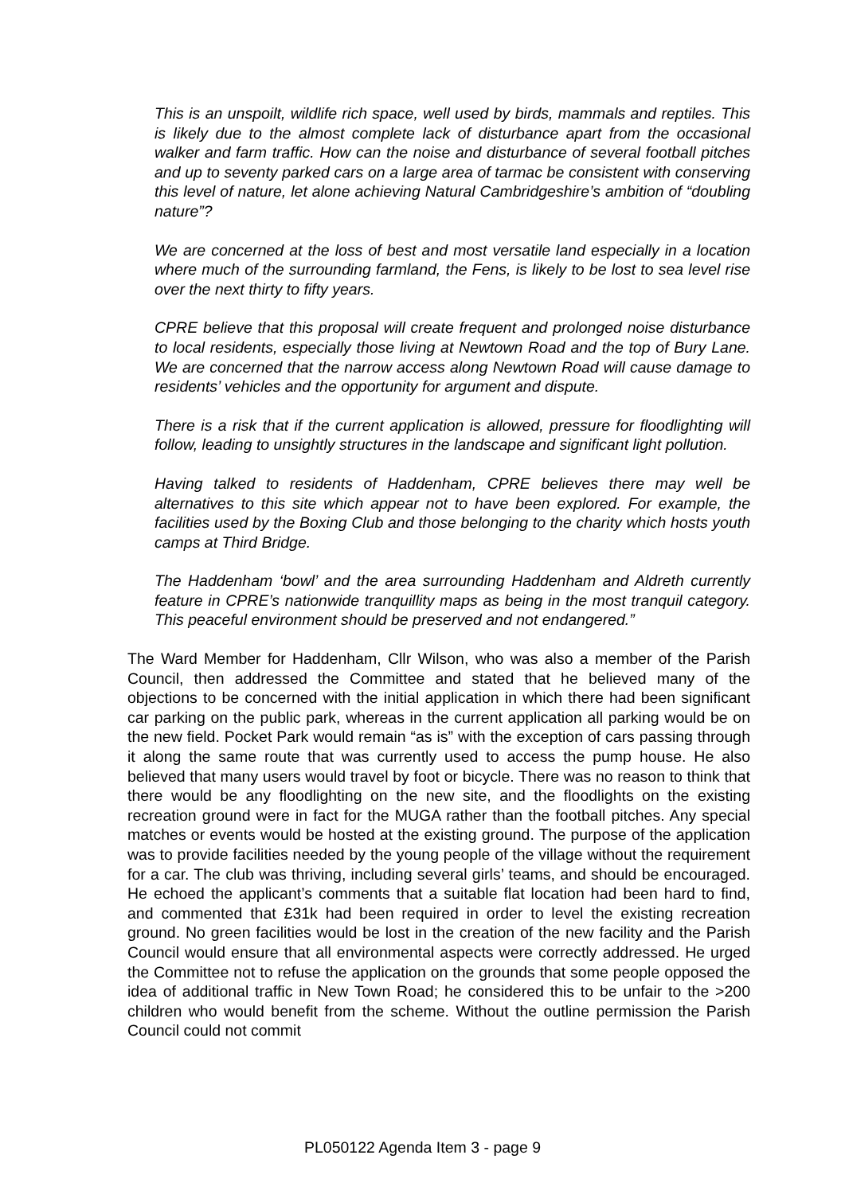This is an unspoilt, wildlife rich space, well used by birds, mammals and reptiles. This is likely due to the almost complete lack of disturbance apart from the occasional walker and farm traffic. How can the noise and disturbance of several football pitches and up to seventy parked cars on a large area of tarmac be consistent with conserving this level of nature, let alone achieving Natural Cambridgeshire’s ambition of “doubling nature”?
We are concerned at the loss of best and most versatile land especially in a location where much of the surrounding farmland, the Fens, is likely to be lost to sea level rise over the next thirty to fifty years.
CPRE believe that this proposal will create frequent and prolonged noise disturbance to local residents, especially those living at Newtown Road and the top of Bury Lane. We are concerned that the narrow access along Newtown Road will cause damage to residents’ vehicles and the opportunity for argument and dispute.
There is a risk that if the current application is allowed, pressure for floodlighting will follow, leading to unsightly structures in the landscape and significant light pollution.
Having talked to residents of Haddenham, CPRE believes there may well be alternatives to this site which appear not to have been explored. For example, the facilities used by the Boxing Club and those belonging to the charity which hosts youth camps at Third Bridge.
The Haddenham ‘bowl’ and the area surrounding Haddenham and Aldreth currently feature in CPRE’s nationwide tranquillity maps as being in the most tranquil category. This peaceful environment should be preserved and not endangered.”
The Ward Member for Haddenham, Cllr Wilson, who was also a member of the Parish Council, then addressed the Committee and stated that he believed many of the objections to be concerned with the initial application in which there had been significant car parking on the public park, whereas in the current application all parking would be on the new field. Pocket Park would remain “as is” with the exception of cars passing through it along the same route that was currently used to access the pump house. He also believed that many users would travel by foot or bicycle. There was no reason to think that there would be any floodlighting on the new site, and the floodlights on the existing recreation ground were in fact for the MUGA rather than the football pitches. Any special matches or events would be hosted at the existing ground. The purpose of the application was to provide facilities needed by the young people of the village without the requirement for a car. The club was thriving, including several girls’ teams, and should be encouraged. He echoed the applicant’s comments that a suitable flat location had been hard to find, and commented that £31k had been required in order to level the existing recreation ground. No green facilities would be lost in the creation of the new facility and the Parish Council would ensure that all environmental aspects were correctly addressed. He urged the Committee not to refuse the application on the grounds that some people opposed the idea of additional traffic in New Town Road; he considered this to be unfair to the >200 children who would benefit from the scheme. Without the outline permission the Parish Council could not commit
PL050122 Agenda Item 3 - page 9